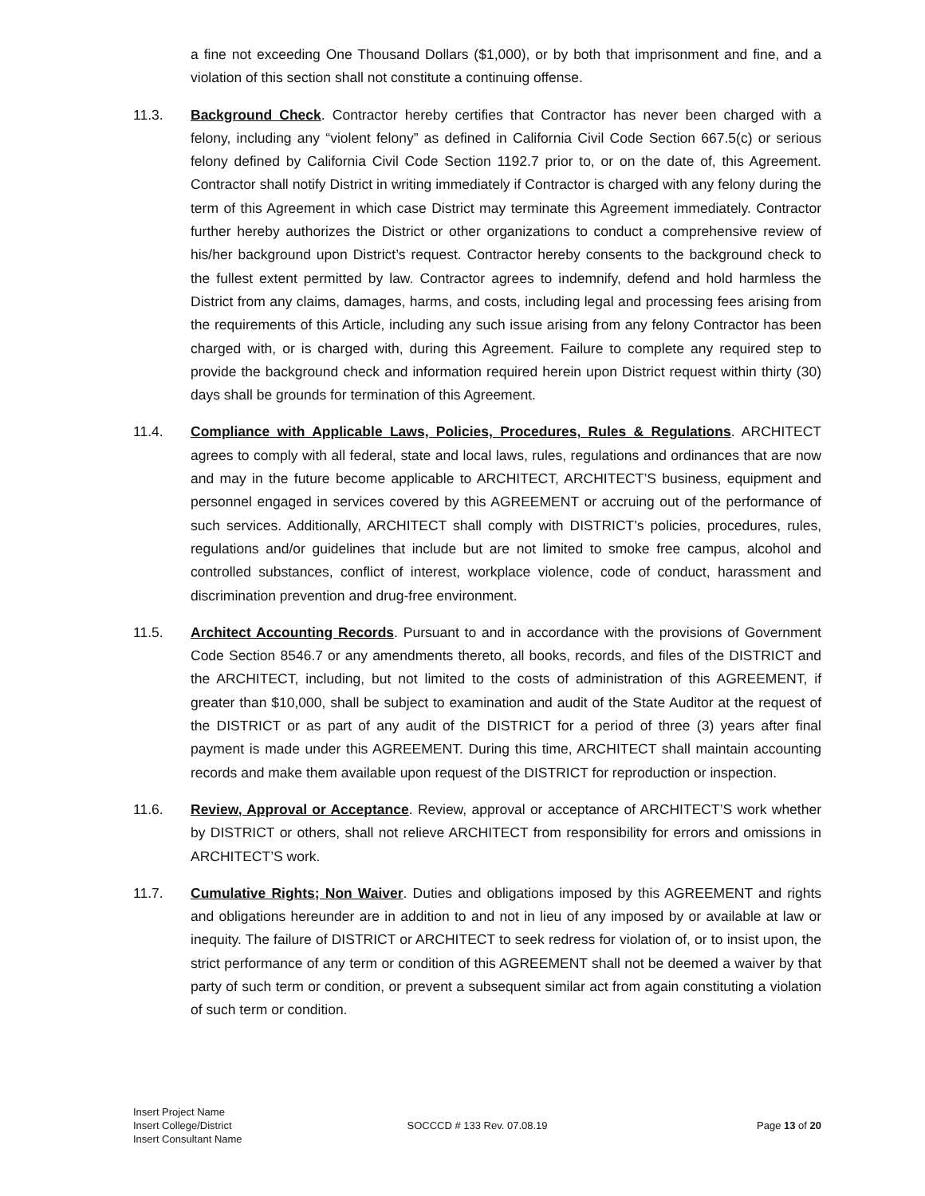a fine not exceeding One Thousand Dollars ($1,000), or by both that imprisonment and fine, and a violation of this section shall not constitute a continuing offense.
11.3. Background Check. Contractor hereby certifies that Contractor has never been charged with a felony, including any “violent felony” as defined in California Civil Code Section 667.5(c) or serious felony defined by California Civil Code Section 1192.7 prior to, or on the date of, this Agreement. Contractor shall notify District in writing immediately if Contractor is charged with any felony during the term of this Agreement in which case District may terminate this Agreement immediately. Contractor further hereby authorizes the District or other organizations to conduct a comprehensive review of his/her background upon District’s request. Contractor hereby consents to the background check to the fullest extent permitted by law. Contractor agrees to indemnify, defend and hold harmless the District from any claims, damages, harms, and costs, including legal and processing fees arising from the requirements of this Article, including any such issue arising from any felony Contractor has been charged with, or is charged with, during this Agreement. Failure to complete any required step to provide the background check and information required herein upon District request within thirty (30) days shall be grounds for termination of this Agreement.
11.4. Compliance with Applicable Laws, Policies, Procedures, Rules & Regulations. ARCHITECT agrees to comply with all federal, state and local laws, rules, regulations and ordinances that are now and may in the future become applicable to ARCHITECT, ARCHITECT’S business, equipment and personnel engaged in services covered by this AGREEMENT or accruing out of the performance of such services. Additionally, ARCHITECT shall comply with DISTRICT’s policies, procedures, rules, regulations and/or guidelines that include but are not limited to smoke free campus, alcohol and controlled substances, conflict of interest, workplace violence, code of conduct, harassment and discrimination prevention and drug-free environment.
11.5. Architect Accounting Records. Pursuant to and in accordance with the provisions of Government Code Section 8546.7 or any amendments thereto, all books, records, and files of the DISTRICT and the ARCHITECT, including, but not limited to the costs of administration of this AGREEMENT, if greater than $10,000, shall be subject to examination and audit of the State Auditor at the request of the DISTRICT or as part of any audit of the DISTRICT for a period of three (3) years after final payment is made under this AGREEMENT. During this time, ARCHITECT shall maintain accounting records and make them available upon request of the DISTRICT for reproduction or inspection.
11.6. Review, Approval or Acceptance. Review, approval or acceptance of ARCHITECT’S work whether by DISTRICT or others, shall not relieve ARCHITECT from responsibility for errors and omissions in ARCHITECT’S work.
11.7. Cumulative Rights; Non Waiver. Duties and obligations imposed by this AGREEMENT and rights and obligations hereunder are in addition to and not in lieu of any imposed by or available at law or inequity. The failure of DISTRICT or ARCHITECT to seek redress for violation of, or to insist upon, the strict performance of any term or condition of this AGREEMENT shall not be deemed a waiver by that party of such term or condition, or prevent a subsequent similar act from again constituting a violation of such term or condition.
Insert Project Name
Insert College/District
Insert Consultant Name
SOCCCD # 133 Rev. 07.08.19 Page 13 of 20